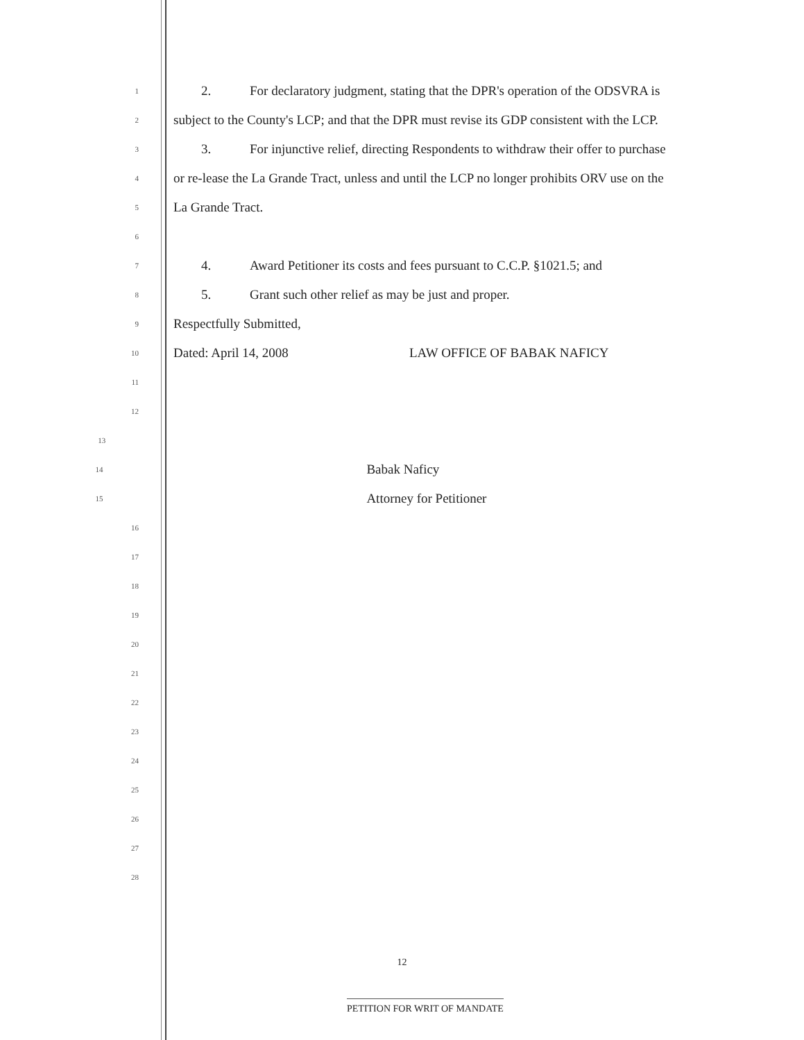1
2. For declaratory judgment, stating that the DPR's operation of the ODSVRA is
2
subject to the County's LCP; and that the DPR must revise its GDP consistent with the LCP.
3
3. For injunctive relief, directing Respondents to withdraw their offer to purchase
4
or re-lease the La Grande Tract, unless and until the LCP no longer prohibits ORV use on the
5
La Grande Tract.
6
7
4. Award Petitioner its costs and fees pursuant to C.C.P. §1021.5; and
8
5. Grant such other relief as may be just and proper.
9
Respectfully Submitted,
10
Dated: April 14, 2008 LAW OFFICE OF BABAK NAFICY
11
12
13
14
Babak Naficy
15
Attorney for Petitioner
16
17
18
19
20
21
22
23
24
25
26
27
28
12
PETITION FOR WRIT OF MANDATE